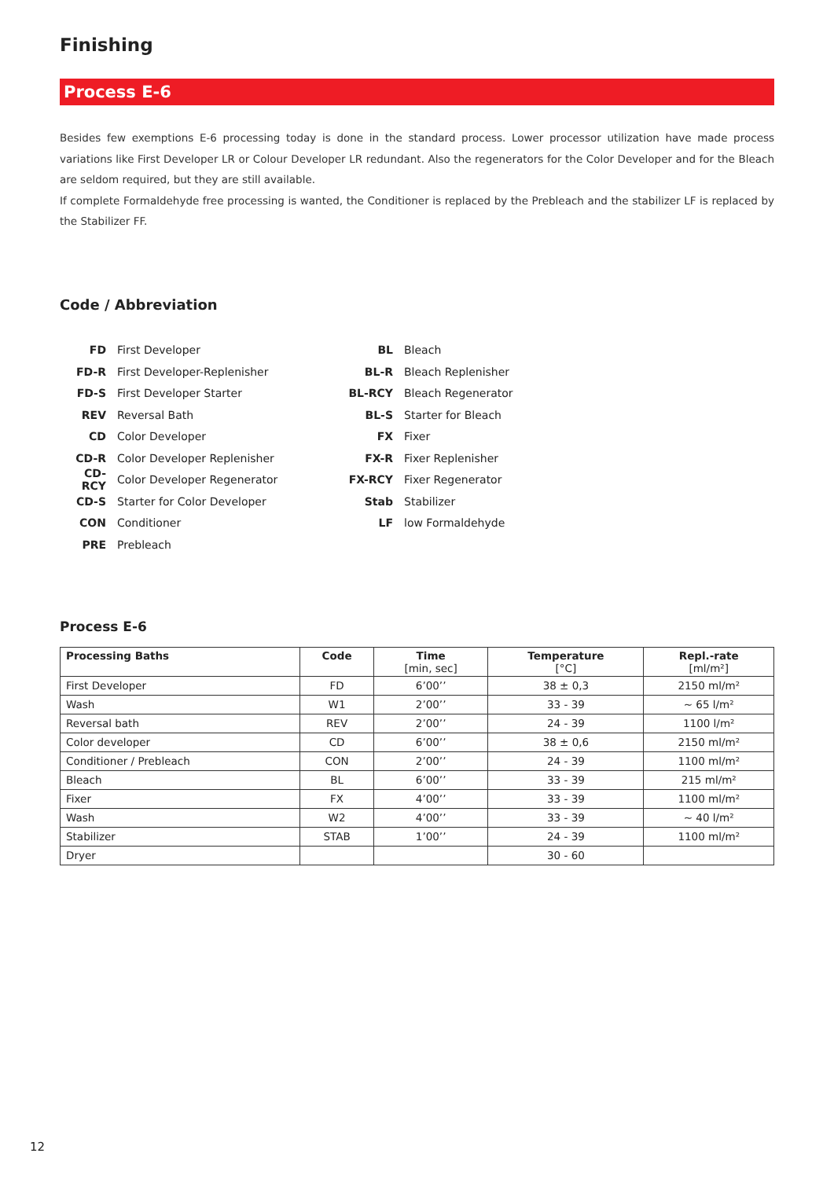Finishing
Process E-6
Besides few exemptions E-6 processing today is done in the standard process. Lower processor utilization have made process variations like First Developer LR or Colour Developer LR redundant. Also the regenerators for the Color Developer and for the Bleach are seldom required, but they are still available.
If complete Formaldehyde free processing is wanted, the Conditioner is replaced by the Prebleach and the stabilizer LF is replaced by the Stabilizer FF.
Code / Abbreviation
FD First Developer
FD-R First Developer-Replenisher
FD-S First Developer Starter
REV Reversal Bath
CD Color Developer
CD-R Color Developer Replenisher
CD-RCY Color Developer Regenerator
CD-S Starter for Color Developer
CON Conditioner
PRE Prebleach
BL Bleach
BL-R Bleach Replenisher
BL-RCY Bleach Regenerator
BL-S Starter for Bleach
FX Fixer
FX-R Fixer Replenisher
FX-RCY Fixer Regenerator
Stab Stabilizer
LF low Formaldehyde
Process E-6
| Processing Baths | Code | Time [min, sec] | Temperature [°C] | Repl.-rate [ml/m²] |
| --- | --- | --- | --- | --- |
| First Developer | FD | 6’00’’ | 38 ± 0,3 | 2150 ml/m² |
| Wash | W1 | 2’00’’ | 33 - 39 | ~ 65 l/m² |
| Reversal bath | REV | 2’00’’ | 24 - 39 | 1100 l/m² |
| Color developer | CD | 6’00’’ | 38 ± 0,6 | 2150 ml/m² |
| Conditioner / Prebleach | CON | 2’00’’ | 24 - 39 | 1100 ml/m² |
| Bleach | BL | 6’00’’ | 33 - 39 | 215 ml/m² |
| Fixer | FX | 4’00’’ | 33 - 39 | 1100 ml/m² |
| Wash | W2 | 4’00’’ | 33 - 39 | ~ 40 l/m² |
| Stabilizer | STAB | 1’00’’ | 24 - 39 | 1100 ml/m² |
| Dryer | | | 30 - 60 | |
12